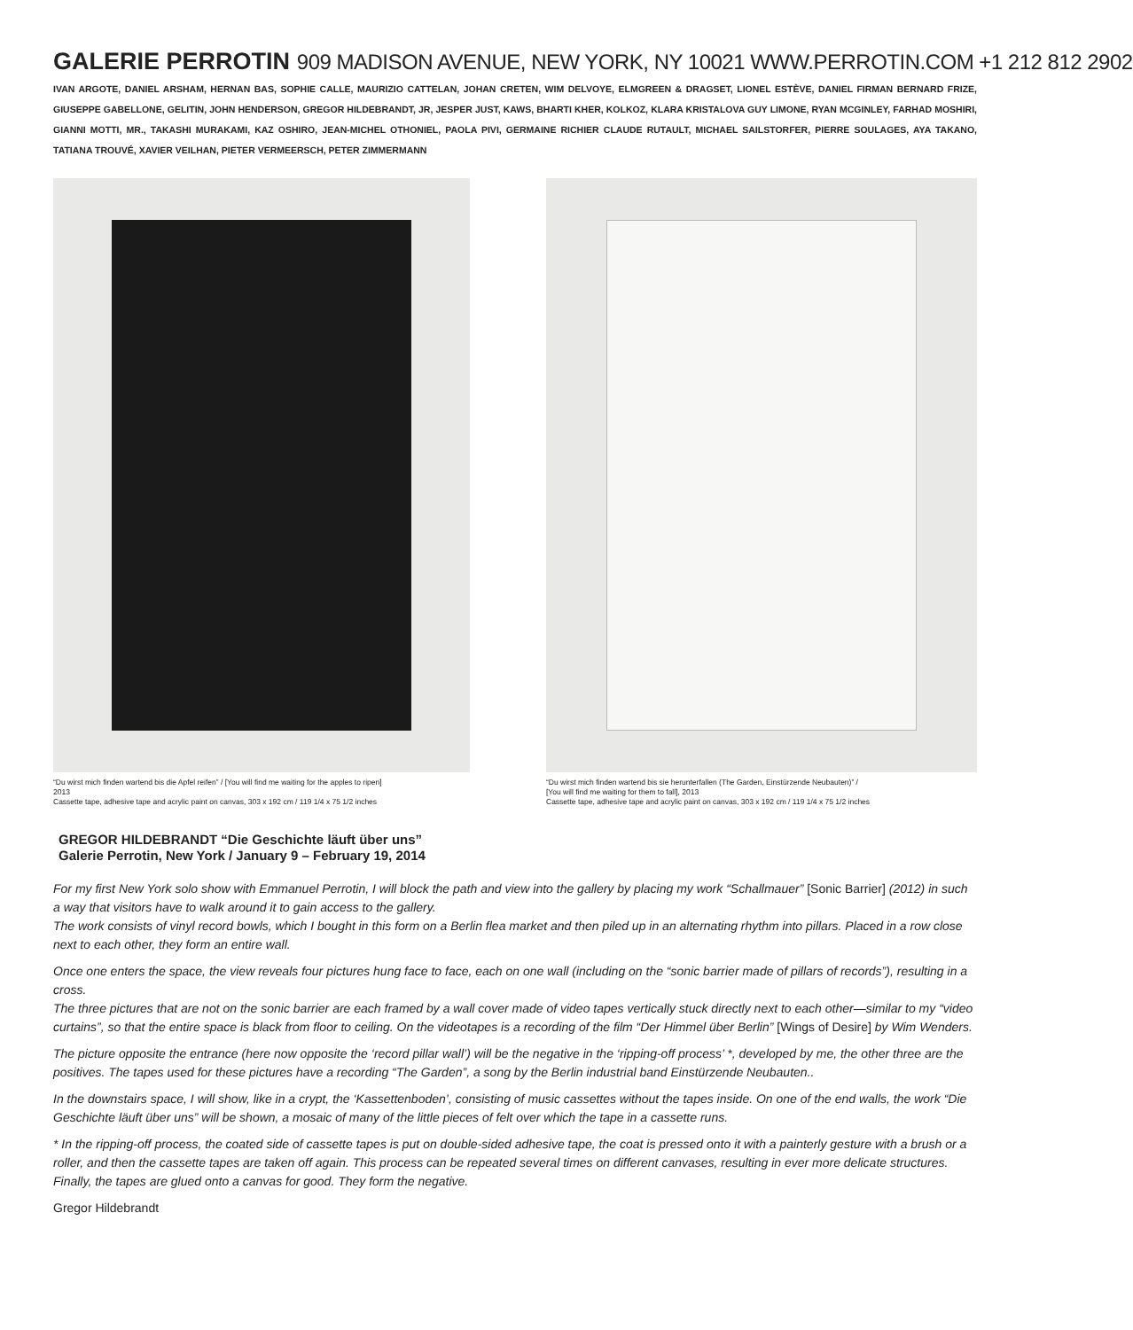GALERIE PERROTIN 909 MADISON AVENUE, NEW YORK, NY 10021 WWW.PERROTIN.COM +1 212 812 2902
IVAN ARGOTE, DANIEL ARSHAM, HERNAN BAS, SOPHIE CALLE, MAURIZIO CATTELAN, JOHAN CRETEN, WIM DELVOYE, ELMGREEN & DRAGSET, LIONEL ESTÈVE, DANIEL FIRMAN BERNARD FRIZE, GIUSEPPE GABELLONE, GELITIN, JOHN HENDERSON, GREGOR HILDEBRANDT, JR, JESPER JUST, KAWS, BHARTI KHER, KOLKOZ, KLARA KRISTALOVA GUY LIMONE, RYAN MCGINLEY, FARHAD MOSHIRI, GIANNI MOTTI, MR., TAKASHI MURAKAMI, KAZ OSHIRO, JEAN-MICHEL OTHONIEL, PAOLA PIVI, GERMAINE RICHIER CLAUDE RUTAULT, MICHAEL SAILSTORFER, PIERRE SOULAGES, AYA TAKANO, TATIANA TROUVÉ, XAVIER VEILHAN, PIETER VERMEERSCH, PETER ZIMMERMANN
“Du wirst mich finden wartend bis die Apfel reifen” / [You will find me waiting for the apples to ripen]
2013
Cassette tape, adhesive tape and acrylic paint on canvas, 303 x 192 cm / 119 1/4 x 75 1/2 inches
“Du wirst mich finden wartend bis sie herunterfallen (The Garden, Einstürzende Neubauten)” /
[You will find me waiting for them to fall], 2013
Cassette tape, adhesive tape and acrylic paint on canvas, 303 x 192 cm / 119 1/4 x 75 1/2 inches
GREGOR HILDEBRANDT “Die Geschichte läuft über uns”
Galerie Perrotin, New York / January 9 – February 19, 2014
For my first New York solo show with Emmanuel Perrotin, I will block the path and view into the gallery by placing my work “Schallmauer” [Sonic Barrier] (2012) in such a way that visitors have to walk around it to gain access to the gallery.
The work consists of vinyl record bowls, which I bought in this form on a Berlin flea market and then piled up in an alternating rhythm into pillars. Placed in a row close next to each other, they form an entire wall.
Once one enters the space, the view reveals four pictures hung face to face, each on one wall (including on the “sonic barrier made of pillars of records”), resulting in a cross.
The three pictures that are not on the sonic barrier are each framed by a wall cover made of video tapes vertically stuck directly next to each other—similar to my “video curtains”, so that the entire space is black from floor to ceiling. On the videotapes is a recording of the film “Der Himmel über Berlin” [Wings of Desire] by Wim Wenders.
The picture opposite the entrance (here now opposite the ‘record pillar wall’) will be the negative in the ‘ripping-off process’ *, developed by me, the other three are the positives. The tapes used for these pictures have a recording “The Garden”, a song by the Berlin industrial band Einstürzende Neubauten..
In the downstairs space, I will show, like in a crypt, the ‘Kassettenboden’, consisting of music cassettes without the tapes inside. On one of the end walls, the work “Die Geschichte läuft über uns” will be shown, a mosaic of many of the little pieces of felt over which the tape in a cassette runs.
* In the ripping-off process, the coated side of cassette tapes is put on double-sided adhesive tape, the coat is pressed onto it with a painterly gesture with a brush or a roller, and then the cassette tapes are taken off again. This process can be repeated several times on different canvases, resulting in ever more delicate structures. Finally, the tapes are glued onto a canvas for good. They form the negative.
Gregor Hildebrandt